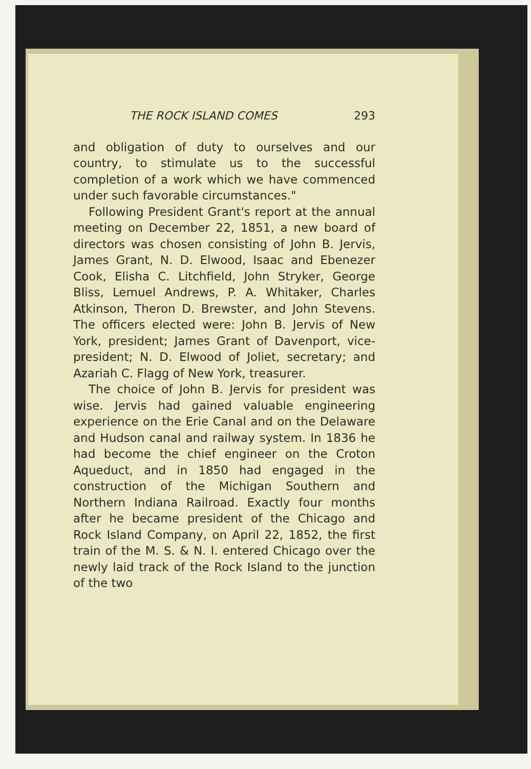THE ROCK ISLAND COMES 293
and obligation of duty to ourselves and our country, to stimulate us to the successful completion of a work which we have commenced under such favorable circumstances."
Following President Grant's report at the annual meeting on December 22, 1851, a new board of directors was chosen consisting of John B. Jervis, James Grant, N. D. Elwood, Isaac and Ebenezer Cook, Elisha C. Litchfield, John Stryker, George Bliss, Lemuel Andrews, P. A. Whitaker, Charles Atkinson, Theron D. Brewster, and John Stevens. The officers elected were: John B. Jervis of New York, president; James Grant of Davenport, vice-president; N. D. Elwood of Joliet, secretary; and Azariah C. Flagg of New York, treasurer.
The choice of John B. Jervis for president was wise. Jervis had gained valuable engineering experience on the Erie Canal and on the Delaware and Hudson canal and railway system. In 1836 he had become the chief engineer on the Croton Aqueduct, and in 1850 had engaged in the construction of the Michigan Southern and Northern Indiana Railroad. Exactly four months after he became president of the Chicago and Rock Island Company, on April 22, 1852, the first train of the M. S. & N. I. entered Chicago over the newly laid track of the Rock Island to the junction of the two